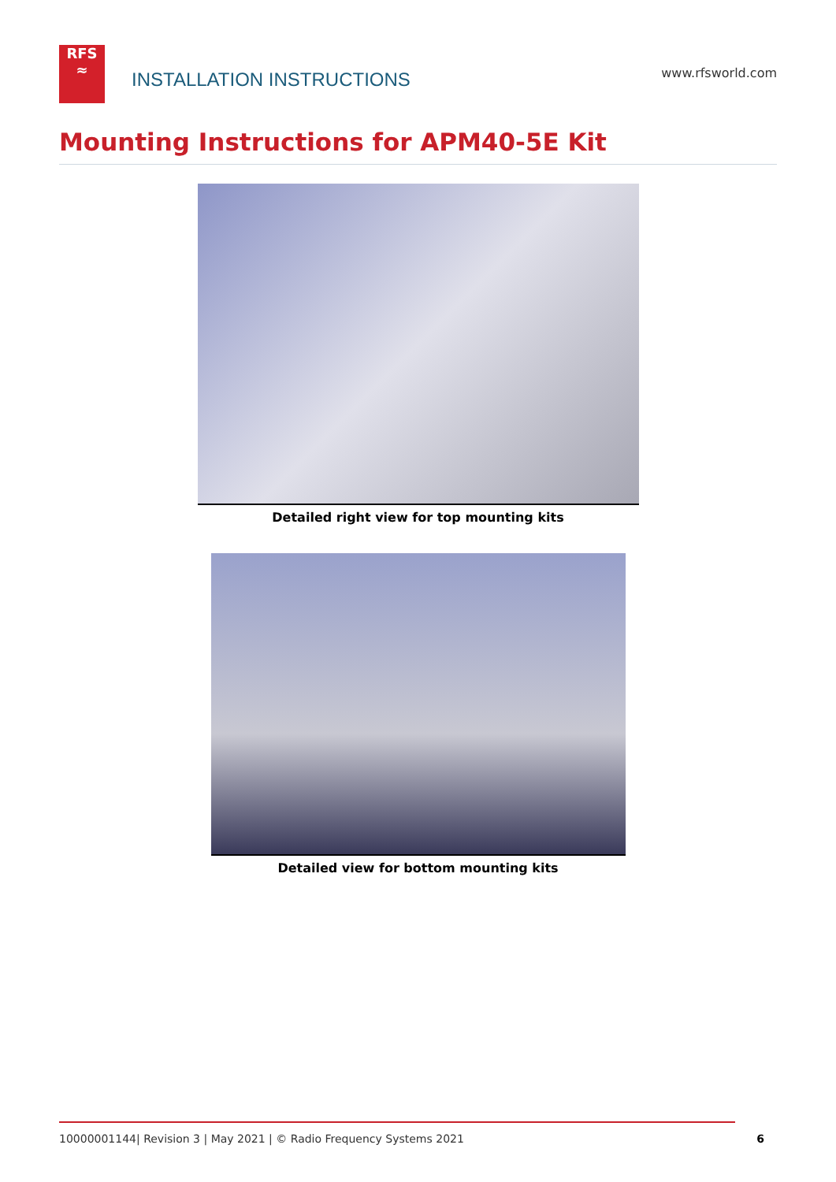RFS
≈
INSTALLATION INSTRUCTIONS
www.rfsworld.com
Mounting Instructions for APM40-5E Kit
Detailed right view for top mounting kits
Detailed view for bottom mounting kits
10000001144| Revision 3 | May 2021 | © Radio Frequency Systems 2021 6